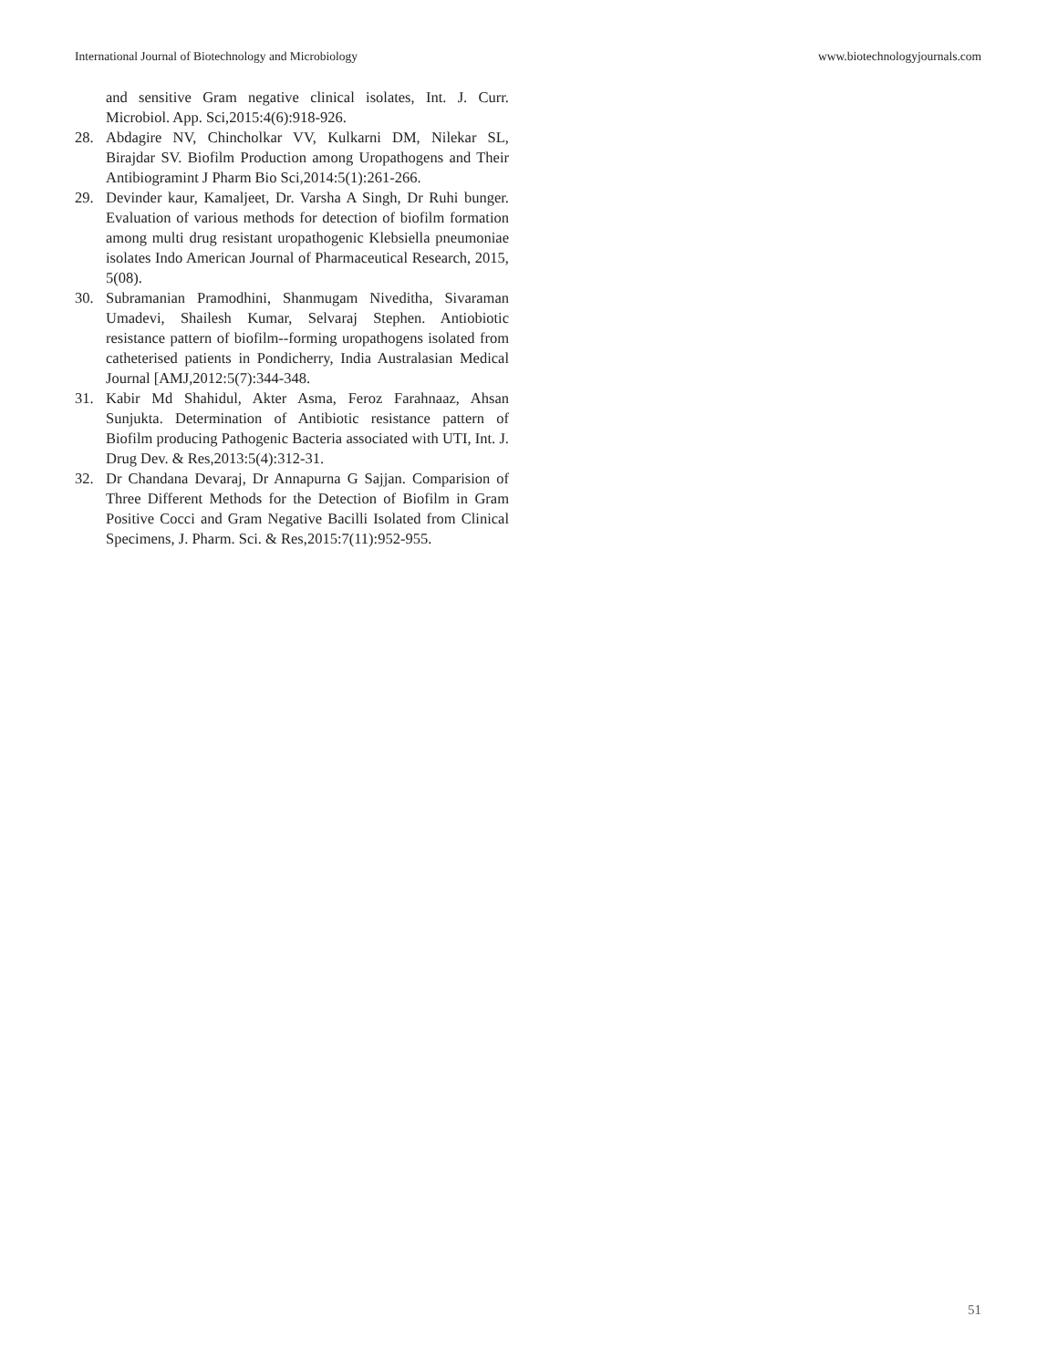International Journal of Biotechnology and Microbiology www.biotechnologyjournals.com
and sensitive Gram negative clinical isolates, Int. J. Curr. Microbiol. App. Sci,2015:4(6):918-926.
28. Abdagire NV, Chincholkar VV, Kulkarni DM, Nilekar SL, Birajdar SV. Biofilm Production among Uropathogens and Their Antibiogramint J Pharm Bio Sci,2014:5(1):261-266.
29. Devinder kaur, Kamaljeet, Dr. Varsha A Singh, Dr Ruhi bunger. Evaluation of various methods for detection of biofilm formation among multi drug resistant uropathogenic Klebsiella pneumoniae isolates Indo American Journal of Pharmaceutical Research, 2015, 5(08).
30. Subramanian Pramodhini, Shanmugam Niveditha, Sivaraman Umadevi, Shailesh Kumar, Selvaraj Stephen. Antiobiotic resistance pattern of biofilm--forming uropathogens isolated from catheterised patients in Pondicherry, India Australasian Medical Journal [AMJ,2012:5(7):344-348.
31. Kabir Md Shahidul, Akter Asma, Feroz Farahnaaz, Ahsan Sunjukta. Determination of Antibiotic resistance pattern of Biofilm producing Pathogenic Bacteria associated with UTI, Int. J. Drug Dev. & Res,2013:5(4):312-31.
32. Dr Chandana Devaraj, Dr Annapurna G Sajjan. Comparision of Three Different Methods for the Detection of Biofilm in Gram Positive Cocci and Gram Negative Bacilli Isolated from Clinical Specimens, J. Pharm. Sci. & Res,2015:7(11):952-955.
51